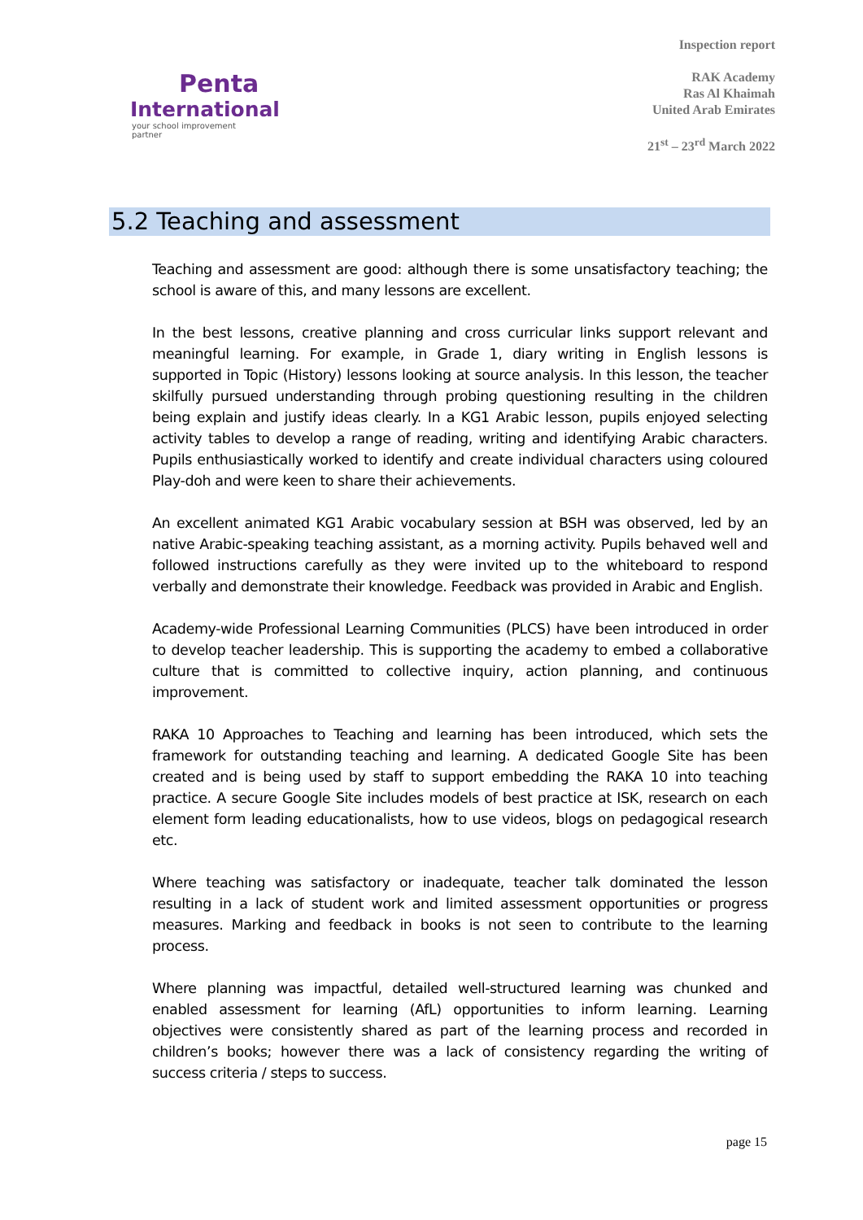Penta
International
your school improvement partner
Inspection report
RAK Academy
Ras Al Khaimah
United Arab Emirates
21<sup>st</sup> – 23<sup>rd</sup> March 2022
5.2 Teaching and assessment
Teaching and assessment are good: although there is some unsatisfactory teaching; the school is aware of this, and many lessons are excellent.
In the best lessons, creative planning and cross curricular links support relevant and meaningful learning. For example, in Grade 1, diary writing in English lessons is supported in Topic (History) lessons looking at source analysis. In this lesson, the teacher skilfully pursued understanding through probing questioning resulting in the children being explain and justify ideas clearly. In a KG1 Arabic lesson, pupils enjoyed selecting activity tables to develop a range of reading, writing and identifying Arabic characters. Pupils enthusiastically worked to identify and create individual characters using coloured Play-doh and were keen to share their achievements.
An excellent animated KG1 Arabic vocabulary session at BSH was observed, led by an native Arabic-speaking teaching assistant, as a morning activity. Pupils behaved well and followed instructions carefully as they were invited up to the whiteboard to respond verbally and demonstrate their knowledge. Feedback was provided in Arabic and English.
Academy-wide Professional Learning Communities (PLCS) have been introduced in order to develop teacher leadership. This is supporting the academy to embed a collaborative culture that is committed to collective inquiry, action planning, and continuous improvement.
RAKA 10 Approaches to Teaching and learning has been introduced, which sets the framework for outstanding teaching and learning. A dedicated Google Site has been created and is being used by staff to support embedding the RAKA 10 into teaching practice. A secure Google Site includes models of best practice at ISK, research on each element form leading educationalists, how to use videos, blogs on pedagogical research etc.
Where teaching was satisfactory or inadequate, teacher talk dominated the lesson resulting in a lack of student work and limited assessment opportunities or progress measures. Marking and feedback in books is not seen to contribute to the learning process.
Where planning was impactful, detailed well-structured learning was chunked and enabled assessment for learning (AfL) opportunities to inform learning. Learning objectives were consistently shared as part of the learning process and recorded in children’s books; however there was a lack of consistency regarding the writing of success criteria / steps to success.
page 15